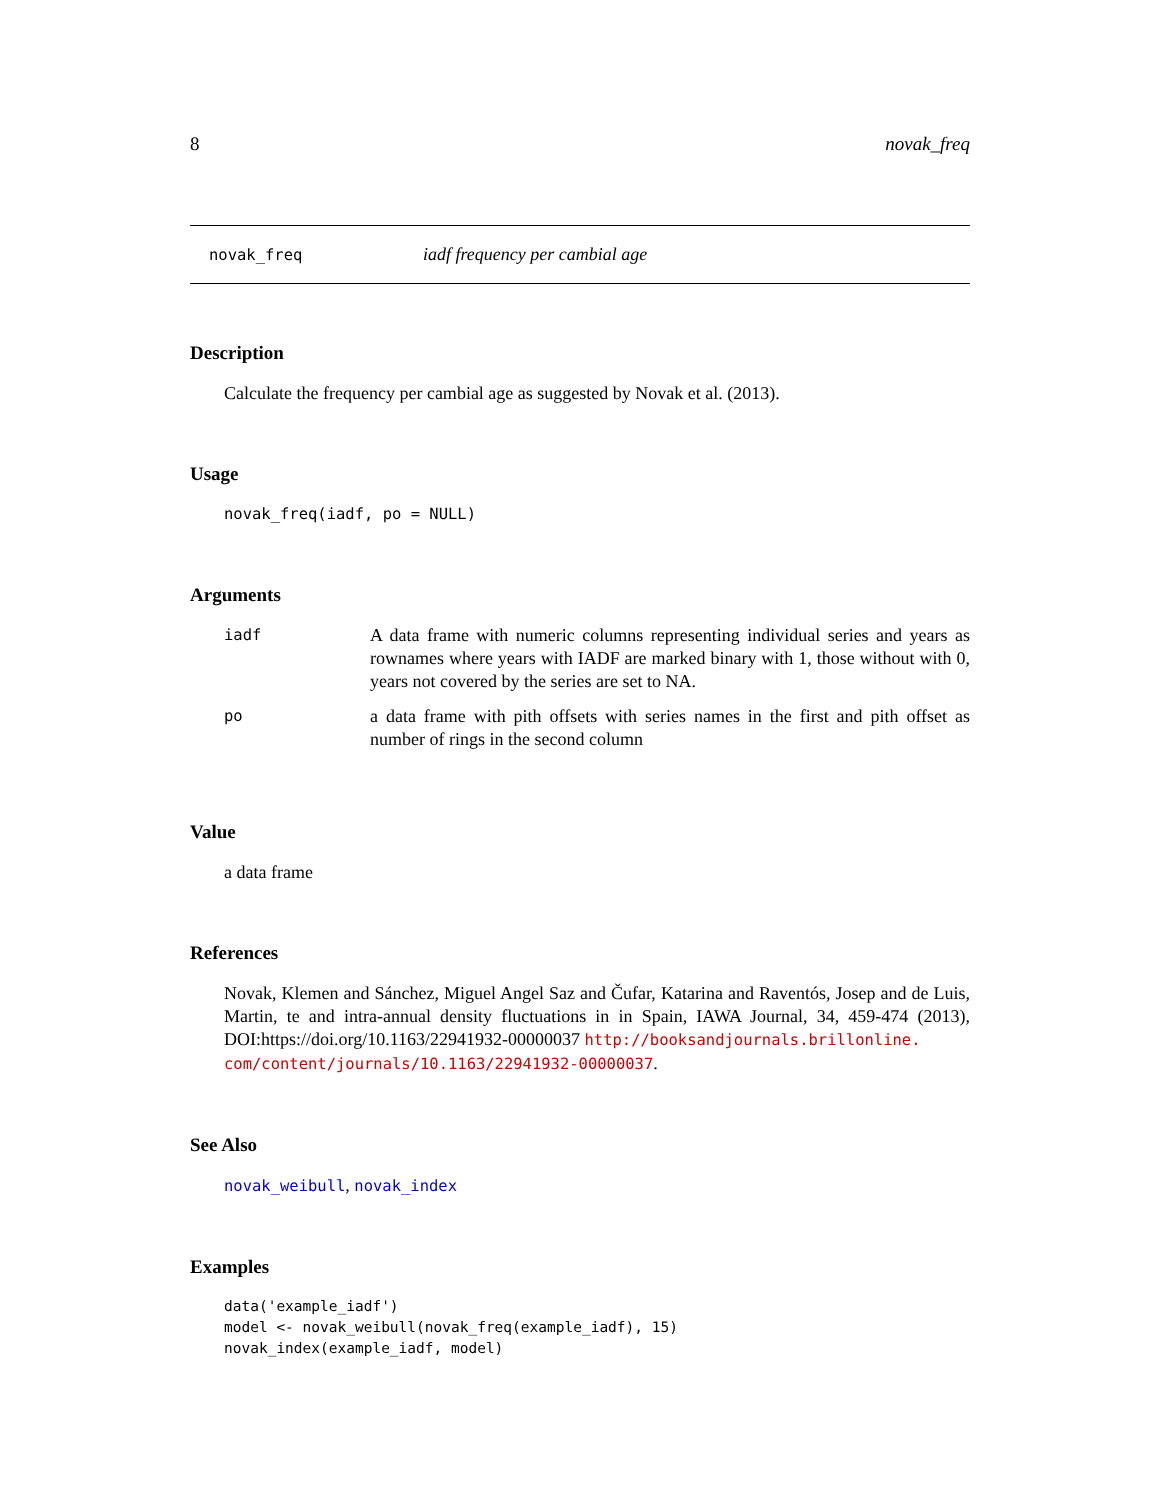8 novak_freq
novak_freq iadf frequency per cambial age
Description
Calculate the frequency per cambial age as suggested by Novak et al. (2013).
Usage
novak_freq(iadf, po = NULL)
Arguments
| iadf | A data frame with numeric columns representing individual series and years as rownames where years with IADF are marked binary with 1, those without with 0, years not covered by the series are set to NA. |
| po | a data frame with pith offsets with series names in the first and pith offset as number of rings in the second column |
Value
a data frame
References
Novak, Klemen and Sánchez, Miguel Angel Saz and Čufar, Katarina and Raventós, Josep and de Luis, Martin, te and intra-annual density fluctuations in in Spain, IAWA Journal, 34, 459-474 (2013), DOI:https://doi.org/10.1163/22941932-00000037 http://booksandjournals.brillonline.
com/content/journals/10.1163/22941932-00000037.
See Also
novak_weibull, novak_index
Examples
data('example_iadf')
model <- novak_weibull(novak_freq(example_iadf), 15)
novak_index(example_iadf, model)